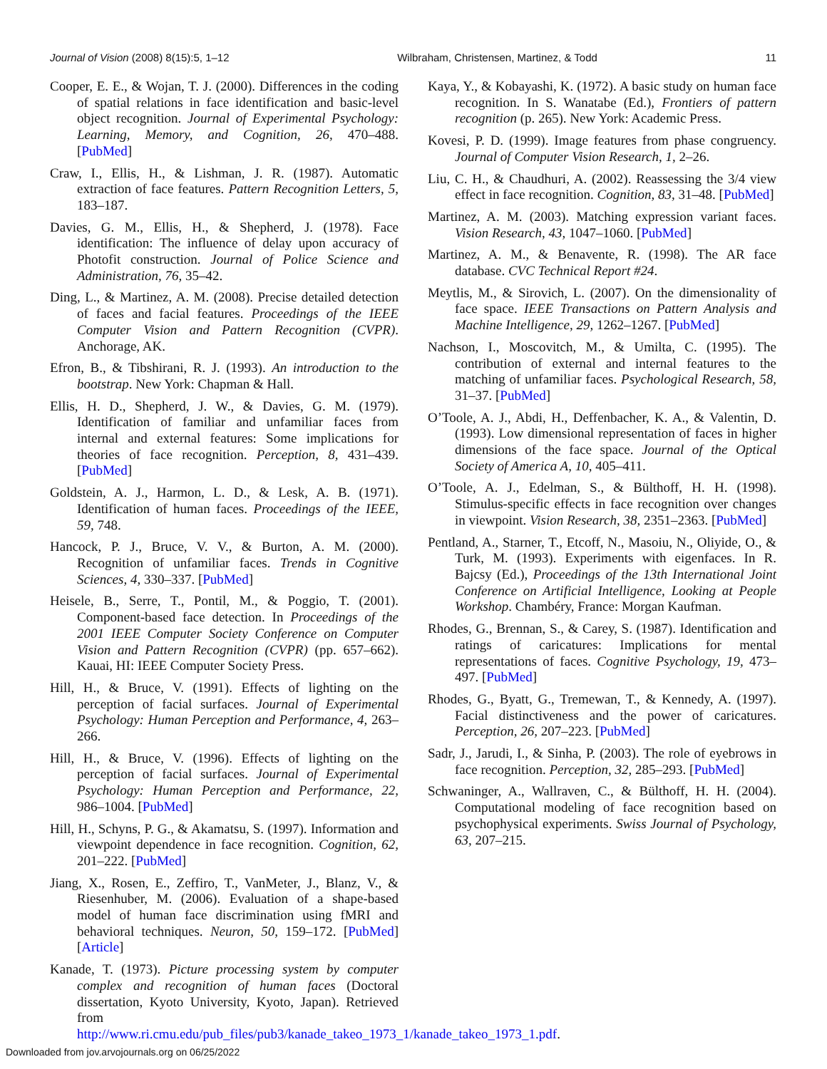Journal of Vision (2008) 8(15):5, 1–12 Wilbraham, Christensen, Martinez, & Todd 11
Cooper, E. E., & Wojan, T. J. (2000). Differences in the coding of spatial relations in face identification and basic-level object recognition. Journal of Experimental Psychology: Learning, Memory, and Cognition, 26, 470–488. [PubMed]
Craw, I., Ellis, H., & Lishman, J. R. (1987). Automatic extraction of face features. Pattern Recognition Letters, 5, 183–187.
Davies, G. M., Ellis, H., & Shepherd, J. (1978). Face identification: The influence of delay upon accuracy of Photofit construction. Journal of Police Science and Administration, 76, 35–42.
Ding, L., & Martinez, A. M. (2008). Precise detailed detection of faces and facial features. Proceedings of the IEEE Computer Vision and Pattern Recognition (CVPR). Anchorage, AK.
Efron, B., & Tibshirani, R. J. (1993). An introduction to the bootstrap. New York: Chapman & Hall.
Ellis, H. D., Shepherd, J. W., & Davies, G. M. (1979). Identification of familiar and unfamiliar faces from internal and external features: Some implications for theories of face recognition. Perception, 8, 431–439. [PubMed]
Goldstein, A. J., Harmon, L. D., & Lesk, A. B. (1971). Identification of human faces. Proceedings of the IEEE, 59, 748.
Hancock, P. J., Bruce, V. V., & Burton, A. M. (2000). Recognition of unfamiliar faces. Trends in Cognitive Sciences, 4, 330–337. [PubMed]
Heisele, B., Serre, T., Pontil, M., & Poggio, T. (2001). Component-based face detection. In Proceedings of the 2001 IEEE Computer Society Conference on Computer Vision and Pattern Recognition (CVPR) (pp. 657–662). Kauai, HI: IEEE Computer Society Press.
Hill, H., & Bruce, V. (1991). Effects of lighting on the perception of facial surfaces. Journal of Experimental Psychology: Human Perception and Performance, 4, 263–266.
Hill, H., & Bruce, V. (1996). Effects of lighting on the perception of facial surfaces. Journal of Experimental Psychology: Human Perception and Performance, 22, 986–1004. [PubMed]
Hill, H., Schyns, P. G., & Akamatsu, S. (1997). Information and viewpoint dependence in face recognition. Cognition, 62, 201–222. [PubMed]
Jiang, X., Rosen, E., Zeffiro, T., VanMeter, J., Blanz, V., & Riesenhuber, M. (2006). Evaluation of a shape-based model of human face discrimination using fMRI and behavioral techniques. Neuron, 50, 159–172. [PubMed] [Article]
Kanade, T. (1973). Picture processing system by computer complex and recognition of human faces (Doctoral dissertation, Kyoto University, Kyoto, Japan). Retrieved from http://www.ri.cmu.edu/pub_files/pub3/kanade_takeo_1973_1/kanade_takeo_1973_1.pdf.
Kaya, Y., & Kobayashi, K. (1972). A basic study on human face recognition. In S. Wanatabe (Ed.), Frontiers of pattern recognition (p. 265). New York: Academic Press.
Kovesi, P. D. (1999). Image features from phase congruency. Journal of Computer Vision Research, 1, 2–26.
Liu, C. H., & Chaudhuri, A. (2002). Reassessing the 3/4 view effect in face recognition. Cognition, 83, 31–48. [PubMed]
Martinez, A. M. (2003). Matching expression variant faces. Vision Research, 43, 1047–1060. [PubMed]
Martinez, A. M., & Benavente, R. (1998). The AR face database. CVC Technical Report #24.
Meytlis, M., & Sirovich, L. (2007). On the dimensionality of face space. IEEE Transactions on Pattern Analysis and Machine Intelligence, 29, 1262–1267. [PubMed]
Nachson, I., Moscovitch, M., & Umilta, C. (1995). The contribution of external and internal features to the matching of unfamiliar faces. Psychological Research, 58, 31–37. [PubMed]
O’Toole, A. J., Abdi, H., Deffenbacher, K. A., & Valentin, D. (1993). Low dimensional representation of faces in higher dimensions of the face space. Journal of the Optical Society of America A, 10, 405–411.
O’Toole, A. J., Edelman, S., & Bülthoff, H. H. (1998). Stimulus-specific effects in face recognition over changes in viewpoint. Vision Research, 38, 2351–2363. [PubMed]
Pentland, A., Starner, T., Etcoff, N., Masoiu, N., Oliyide, O., & Turk, M. (1993). Experiments with eigenfaces. In R. Bajcsy (Ed.), Proceedings of the 13th International Joint Conference on Artificial Intelligence, Looking at People Workshop. Chambéry, France: Morgan Kaufman.
Rhodes, G., Brennan, S., & Carey, S. (1987). Identification and ratings of caricatures: Implications for mental representations of faces. Cognitive Psychology, 19, 473–497. [PubMed]
Rhodes, G., Byatt, G., Tremewan, T., & Kennedy, A. (1997). Facial distinctiveness and the power of caricatures. Perception, 26, 207–223. [PubMed]
Sadr, J., Jarudi, I., & Sinha, P. (2003). The role of eyebrows in face recognition. Perception, 32, 285–293. [PubMed]
Schwaninger, A., Wallraven, C., & Bülthoff, H. H. (2004). Computational modeling of face recognition based on psychophysical experiments. Swiss Journal of Psychology, 63, 207–215.
Downloaded from jov.arvojournals.org on 06/25/2022